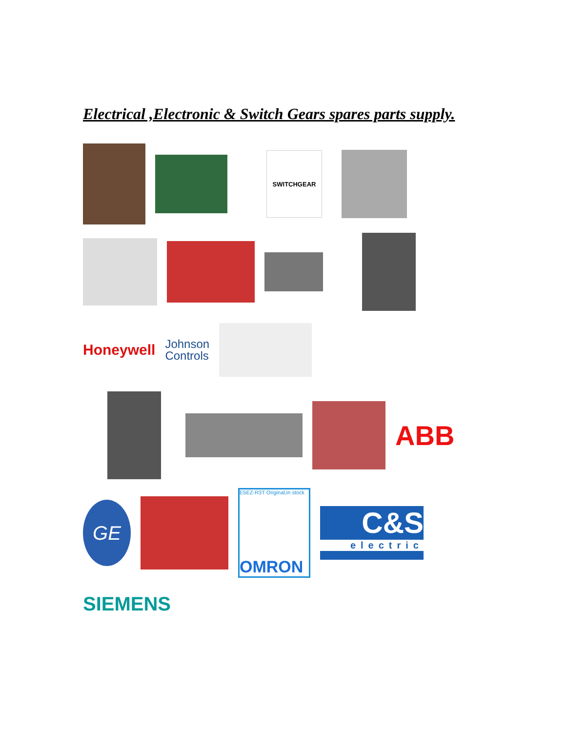Electrical ,Electronic & Switch Gears spares parts supply.
SWITCHGEAR
Honeywell
Johnson
Controls
ABB
GE
E5EZ-R3T Original,in stock
OMRON
C&S
electric
SIEMENS